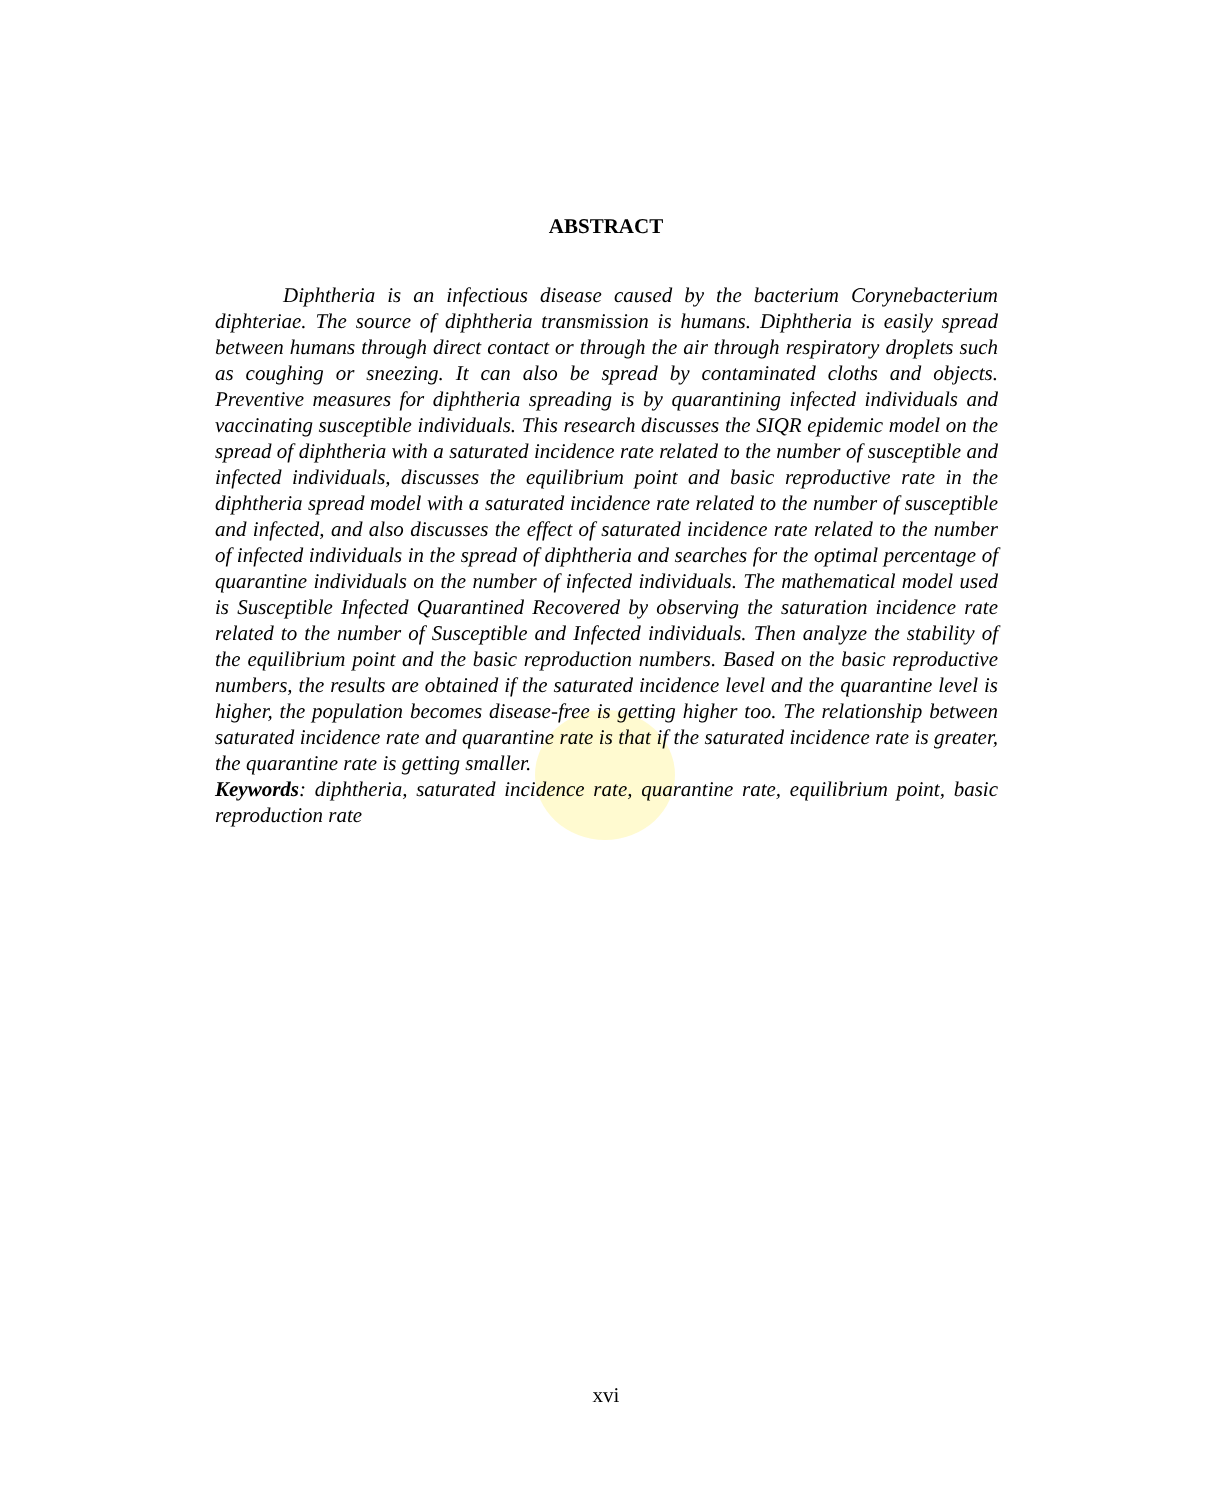ABSTRACT
Diphtheria is an infectious disease caused by the bacterium Corynebacterium diphteriae. The source of diphtheria transmission is humans. Diphtheria is easily spread between humans through direct contact or through the air through respiratory droplets such as coughing or sneezing. It can also be spread by contaminated cloths and objects. Preventive measures for diphtheria spreading is by quarantining infected individuals and vaccinating susceptible individuals. This research discusses the SIQR epidemic model on the spread of diphtheria with a saturated incidence rate related to the number of susceptible and infected individuals, discusses the equilibrium point and basic reproductive rate in the diphtheria spread model with a saturated incidence rate related to the number of susceptible and infected, and also discusses the effect of saturated incidence rate related to the number of infected individuals in the spread of diphtheria and searches for the optimal percentage of quarantine individuals on the number of infected individuals. The mathematical model used is Susceptible Infected Quarantined Recovered by observing the saturation incidence rate related to the number of Susceptible and Infected individuals. Then analyze the stability of the equilibrium point and the basic reproduction numbers. Based on the basic reproductive numbers, the results are obtained if the saturated incidence level and the quarantine level is higher, the population becomes disease-free is getting higher too. The relationship between saturated incidence rate and quarantine rate is that if the saturated incidence rate is greater, the quarantine rate is getting smaller.
Keywords: diphtheria, saturated incidence rate, quarantine rate, equilibrium point, basic reproduction rate
xvi